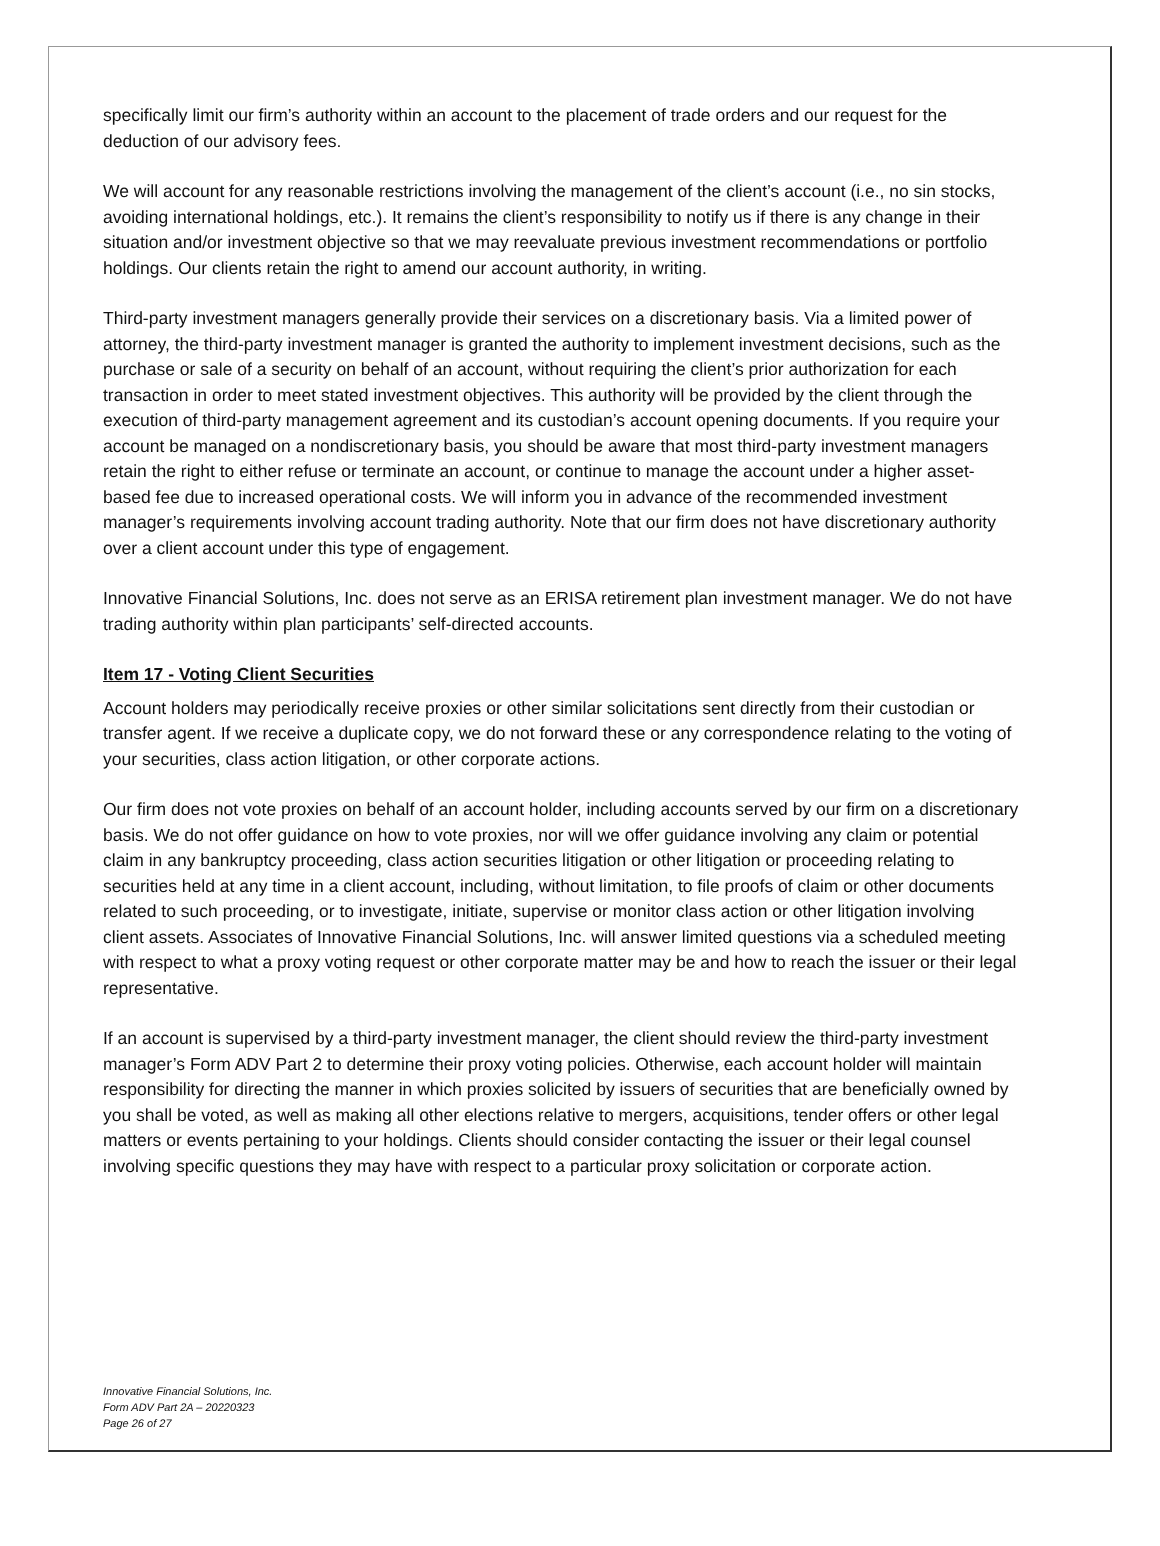specifically limit our firm’s authority within an account to the placement of trade orders and our request for the deduction of our advisory fees.
We will account for any reasonable restrictions involving the management of the client’s account (i.e., no sin stocks, avoiding international holdings, etc.). It remains the client’s responsibility to notify us if there is any change in their situation and/or investment objective so that we may reevaluate previous investment recommendations or portfolio holdings. Our clients retain the right to amend our account authority, in writing.
Third-party investment managers generally provide their services on a discretionary basis. Via a limited power of attorney, the third-party investment manager is granted the authority to implement investment decisions, such as the purchase or sale of a security on behalf of an account, without requiring the client’s prior authorization for each transaction in order to meet stated investment objectives. This authority will be provided by the client through the execution of third-party management agreement and its custodian’s account opening documents. If you require your account be managed on a nondiscretionary basis, you should be aware that most third-party investment managers retain the right to either refuse or terminate an account, or continue to manage the account under a higher asset-based fee due to increased operational costs. We will inform you in advance of the recommended investment manager’s requirements involving account trading authority. Note that our firm does not have discretionary authority over a client account under this type of engagement.
Innovative Financial Solutions, Inc. does not serve as an ERISA retirement plan investment manager. We do not have trading authority within plan participants’ self-directed accounts.
Item 17 - Voting Client Securities
Account holders may periodically receive proxies or other similar solicitations sent directly from their custodian or transfer agent. If we receive a duplicate copy, we do not forward these or any correspondence relating to the voting of your securities, class action litigation, or other corporate actions.
Our firm does not vote proxies on behalf of an account holder, including accounts served by our firm on a discretionary basis. We do not offer guidance on how to vote proxies, nor will we offer guidance involving any claim or potential claim in any bankruptcy proceeding, class action securities litigation or other litigation or proceeding relating to securities held at any time in a client account, including, without limitation, to file proofs of claim or other documents related to such proceeding, or to investigate, initiate, supervise or monitor class action or other litigation involving client assets. Associates of Innovative Financial Solutions, Inc. will answer limited questions via a scheduled meeting with respect to what a proxy voting request or other corporate matter may be and how to reach the issuer or their legal representative.
If an account is supervised by a third-party investment manager, the client should review the third-party investment manager’s Form ADV Part 2 to determine their proxy voting policies. Otherwise, each account holder will maintain responsibility for directing the manner in which proxies solicited by issuers of securities that are beneficially owned by you shall be voted, as well as making all other elections relative to mergers, acquisitions, tender offers or other legal matters or events pertaining to your holdings. Clients should consider contacting the issuer or their legal counsel involving specific questions they may have with respect to a particular proxy solicitation or corporate action.
Innovative Financial Solutions, Inc.
Form ADV Part 2A – 20220323
Page 26 of 27